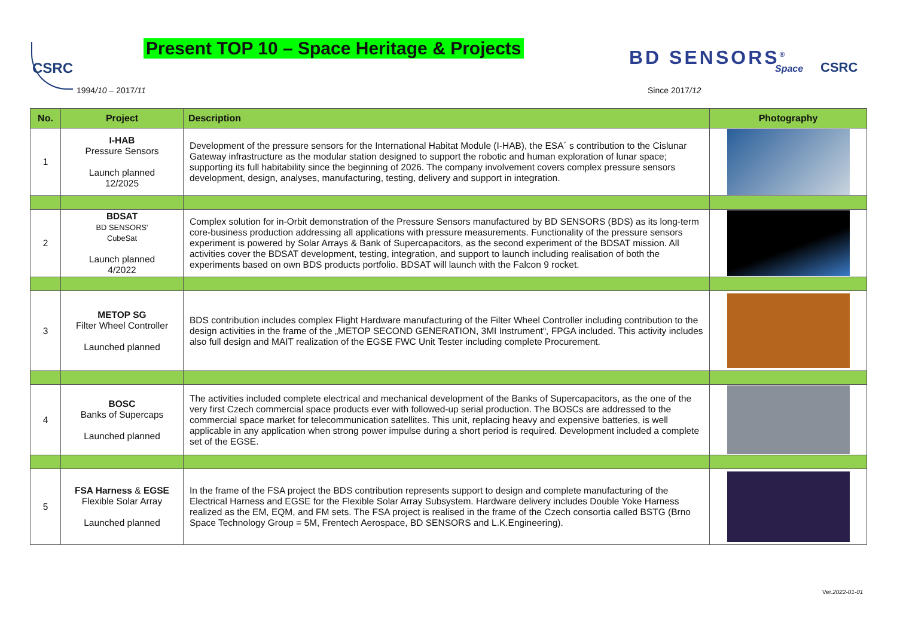CSRC
Present TOP 10 – Space Heritage & Projects
1994/10 – 2017/11
BD SENSORS<sup>®</sup> Space CSRC
Since 2017/12
| No. | Project | Description | Photography |
| --- | --- | --- | --- |
| 1 | I-HAB Pressure Sensors Launch planned 12/2025 | Development of the pressure sensors for the International Habitat Module (I-HAB), the ESA´ s contribution to the Cislunar Gateway infrastructure as the modular station designed to support the robotic and human exploration of lunar space; supporting its full habitability since the beginning of 2026. The company involvement covers complex pressure sensors development, design, analyses, manufacturing, testing, delivery and support in integration. | |
| 2 | BDSAT BD SENSORS' CubeSat Launch planned 4/2022 | Complex solution for in-Orbit demonstration of the Pressure Sensors manufactured by BD SENSORS (BDS) as its long-term core-business production addressing all applications with pressure measurements. Functionality of the pressure sensors experiment is powered by Solar Arrays & Bank of Supercapacitors, as the second experiment of the BDSAT mission. All activities cover the BDSAT development, testing, integration, and support to launch including realisation of both the experiments based on own BDS products portfolio. BDSAT will launch with the Falcon 9 rocket. | |
| 3 | METOP SG Filter Wheel Controller Launched planned | BDS contribution includes complex Flight Hardware manufacturing of the Filter Wheel Controller including contribution to the design activities in the frame of the „METOP SECOND GENERATION, 3MI Instrument“, FPGA included. This activity includes also full design and MAIT realization of the EGSE FWC Unit Tester including complete Procurement. | |
| 4 | BOSC Banks of Supercaps Launched planned | The activities included complete electrical and mechanical development of the Banks of Supercapacitors, as the one of the very first Czech commercial space products ever with followed-up serial production. The BOSCs are addressed to the commercial space market for telecommunication satellites. This unit, replacing heavy and expensive batteries, is well applicable in any application when strong power impulse during a short period is required. Development included a complete set of the EGSE. | |
| 5 | FSA Harness & EGSE Flexible Solar Array Launched planned | In the frame of the FSA project the BDS contribution represents support to design and complete manufacturing of the Electrical Harness and EGSE for the Flexible Solar Array Subsystem. Hardware delivery includes Double Yoke Harness realized as the EM, EQM, and FM sets. The FSA project is realised in the frame of the Czech consortia called BSTG (Brno Space Technology Group = 5M, Frentech Aerospace, BD SENSORS and L.K.Engineering). | |
Ver.2022-01-01